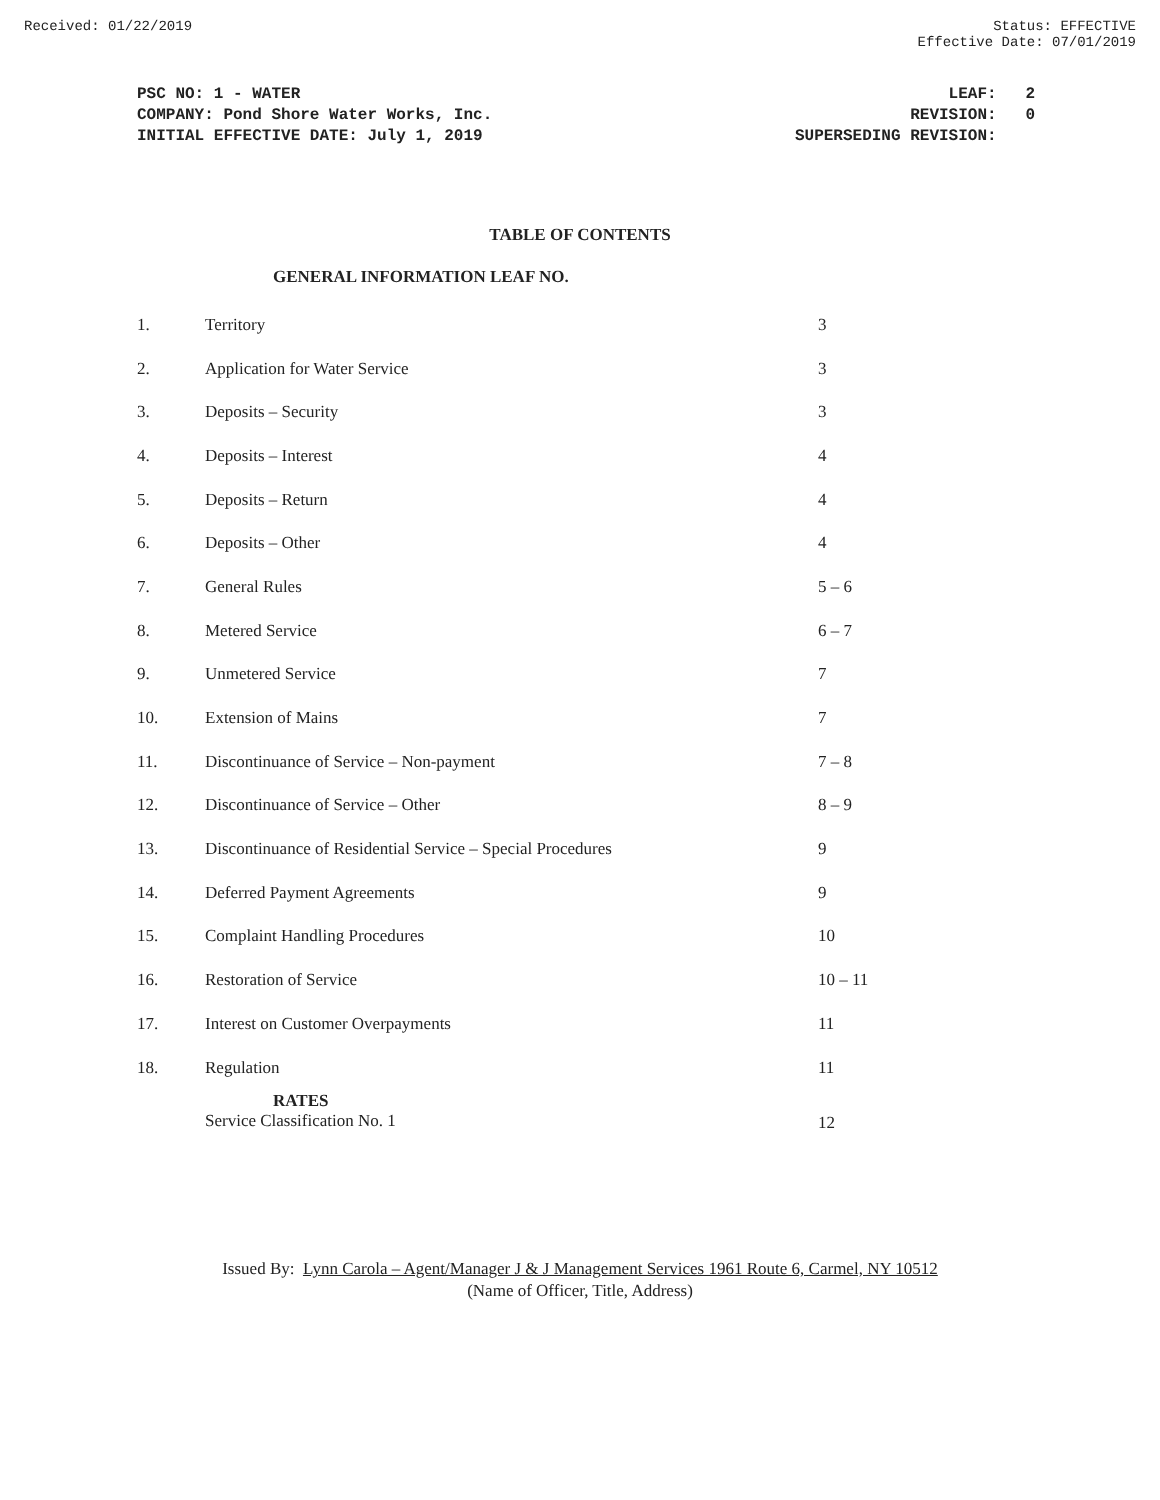Received: 01/22/2019 Status: EFFECTIVE
Effective Date: 07/01/2019
PSC NO: 1 - WATER
COMPANY: Pond Shore Water Works, Inc.
INITIAL EFFECTIVE DATE: July 1, 2019
LEAF: 2
REVISION: 0
SUPERSEDING REVISION:
TABLE OF CONTENTS
GENERAL INFORMATION LEAF NO.
| 1. | Territory | 3 |
| 2. | Application for Water Service | 3 |
| 3. | Deposits – Security | 3 |
| 4. | Deposits – Interest | 4 |
| 5. | Deposits – Return | 4 |
| 6. | Deposits – Other | 4 |
| 7. | General Rules | 5 – 6 |
| 8. | Metered Service | 6 – 7 |
| 9. | Unmetered Service | 7 |
| 10. | Extension of Mains | 7 |
| 11. | Discontinuance of Service – Non-payment | 7 – 8 |
| 12. | Discontinuance of Service – Other | 8 – 9 |
| 13. | Discontinuance of Residential Service – Special Procedures | 9 |
| 14. | Deferred Payment Agreements | 9 |
| 15. | Complaint Handling Procedures | 10 |
| 16. | Restoration of Service | 10 – 11 |
| 17. | Interest on Customer Overpayments | 11 |
| 18. | Regulation | 11 |
| | RATES Service Classification No. 1 | 12 |
Issued By: Lynn Carola – Agent/Manager J & J Management Services 1961 Route 6, Carmel, NY 10512
(Name of Officer, Title, Address)